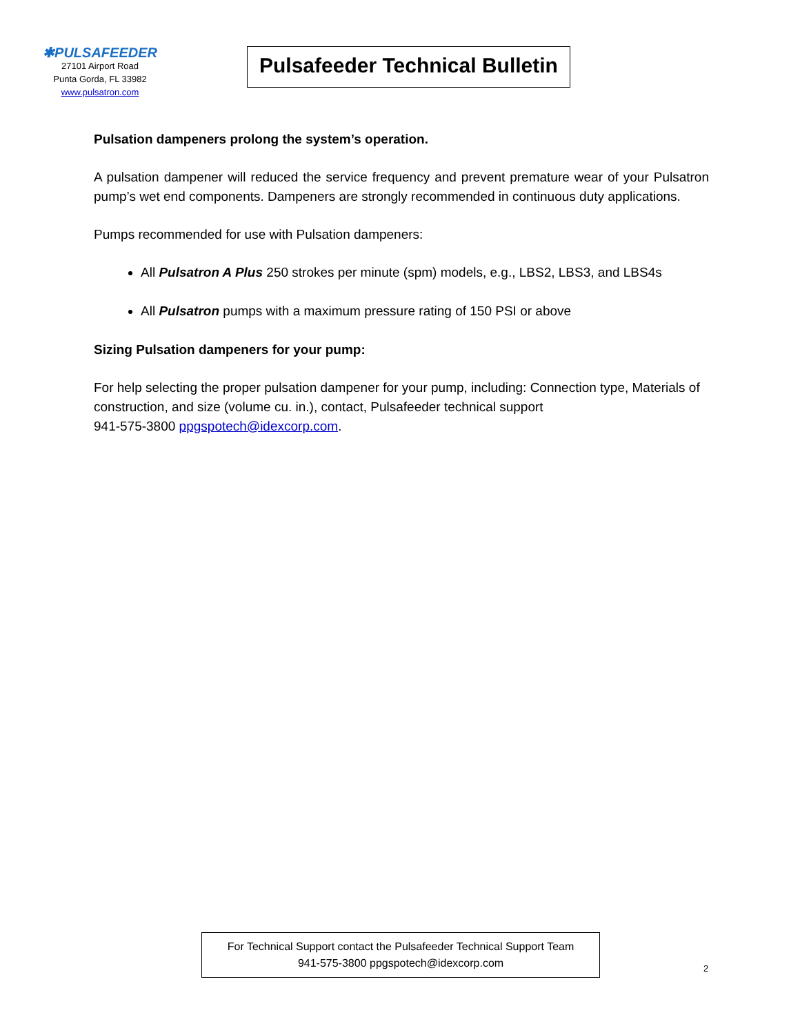✱PULSAFEEDER
27101 Airport Road
Punta Gorda, FL 33982
www.pulsatron.com
Pulsafeeder Technical Bulletin
Pulsation dampeners prolong the system’s operation.
A pulsation dampener will reduced the service frequency and prevent premature wear of your Pulsatron pump’s wet end components. Dampeners are strongly recommended in continuous duty applications.
Pumps recommended for use with Pulsation dampeners:
All Pulsatron A Plus 250 strokes per minute (spm) models, e.g., LBS2, LBS3, and LBS4s
All Pulsatron pumps with a maximum pressure rating of 150 PSI or above
Sizing Pulsation dampeners for your pump:
For help selecting the proper pulsation dampener for your pump, including: Connection type, Materials of construction, and size (volume cu. in.), contact, Pulsafeeder technical support
941-575-3800 ppgspotech@idexcorp.com.
For Technical Support contact the Pulsafeeder Technical Support Team
941-575-3800 ppgspotech@idexcorp.com
2